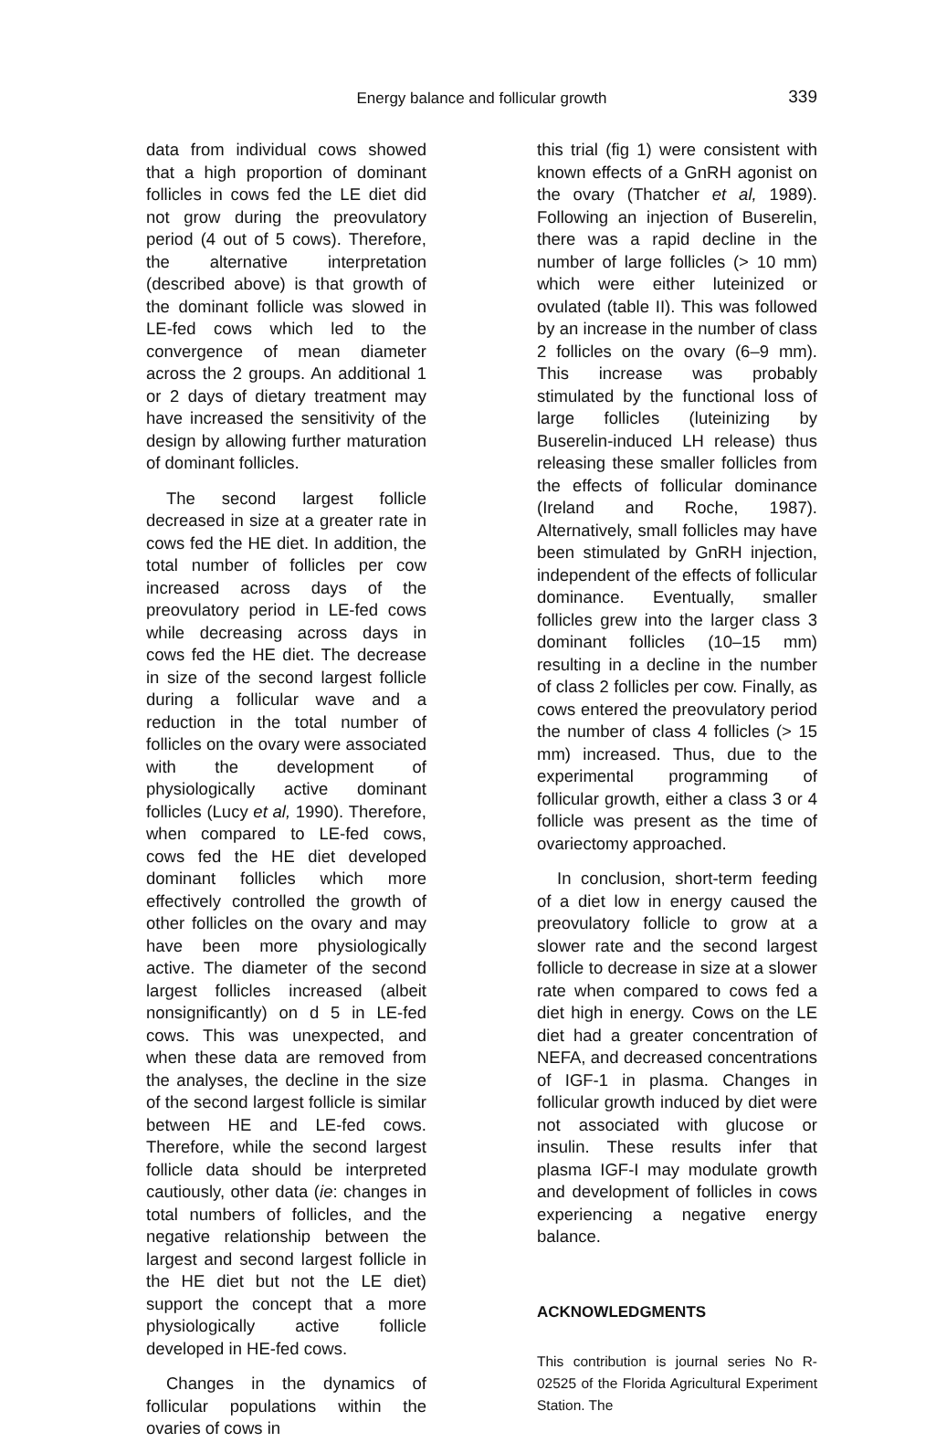Energy balance and follicular growth
339
data from individual cows showed that a high proportion of dominant follicles in cows fed the LE diet did not grow during the preovulatory period (4 out of 5 cows). Therefore, the alternative interpretation (described above) is that growth of the dominant follicle was slowed in LE-fed cows which led to the convergence of mean diameter across the 2 groups. An additional 1 or 2 days of dietary treatment may have increased the sensitivity of the design by allowing further maturation of dominant follicles.
The second largest follicle decreased in size at a greater rate in cows fed the HE diet. In addition, the total number of follicles per cow increased across days of the preovulatory period in LE-fed cows while decreasing across days in cows fed the HE diet. The decrease in size of the second largest follicle during a follicular wave and a reduction in the total number of follicles on the ovary were associated with the development of physiologically active dominant follicles (Lucy et al, 1990). Therefore, when compared to LE-fed cows, cows fed the HE diet developed dominant follicles which more effectively controlled the growth of other follicles on the ovary and may have been more physiologically active. The diameter of the second largest follicles increased (albeit nonsignificantly) on d 5 in LE-fed cows. This was unexpected, and when these data are removed from the analyses, the decline in the size of the second largest follicle is similar between HE and LE-fed cows. Therefore, while the second largest follicle data should be interpreted cautiously, other data (ie: changes in total numbers of follicles, and the negative relationship between the largest and second largest follicle in the HE diet but not the LE diet) support the concept that a more physiologically active follicle developed in HE-fed cows.
Changes in the dynamics of follicular populations within the ovaries of cows in
this trial (fig 1) were consistent with known effects of a GnRH agonist on the ovary (Thatcher et al, 1989). Following an injection of Buserelin, there was a rapid decline in the number of large follicles (> 10 mm) which were either luteinized or ovulated (table II). This was followed by an increase in the number of class 2 follicles on the ovary (6–9 mm). This increase was probably stimulated by the functional loss of large follicles (luteinizing by Buserelin-induced LH release) thus releasing these smaller follicles from the effects of follicular dominance (Ireland and Roche, 1987). Alternatively, small follicles may have been stimulated by GnRH injection, independent of the effects of follicular dominance. Eventually, smaller follicles grew into the larger class 3 dominant follicles (10–15 mm) resulting in a decline in the number of class 2 follicles per cow. Finally, as cows entered the preovulatory period the number of class 4 follicles (> 15 mm) increased. Thus, due to the experimental programming of follicular growth, either a class 3 or 4 follicle was present as the time of ovariectomy approached.
In conclusion, short-term feeding of a diet low in energy caused the preovulatory follicle to grow at a slower rate and the second largest follicle to decrease in size at a slower rate when compared to cows fed a diet high in energy. Cows on the LE diet had a greater concentration of NEFA, and decreased concentrations of IGF-1 in plasma. Changes in follicular growth induced by diet were not associated with glucose or insulin. These results infer that plasma IGF-I may modulate growth and development of follicles in cows experiencing a negative energy balance.
ACKNOWLEDGMENTS
This contribution is journal series No R-02525 of the Florida Agricultural Experiment Station. The